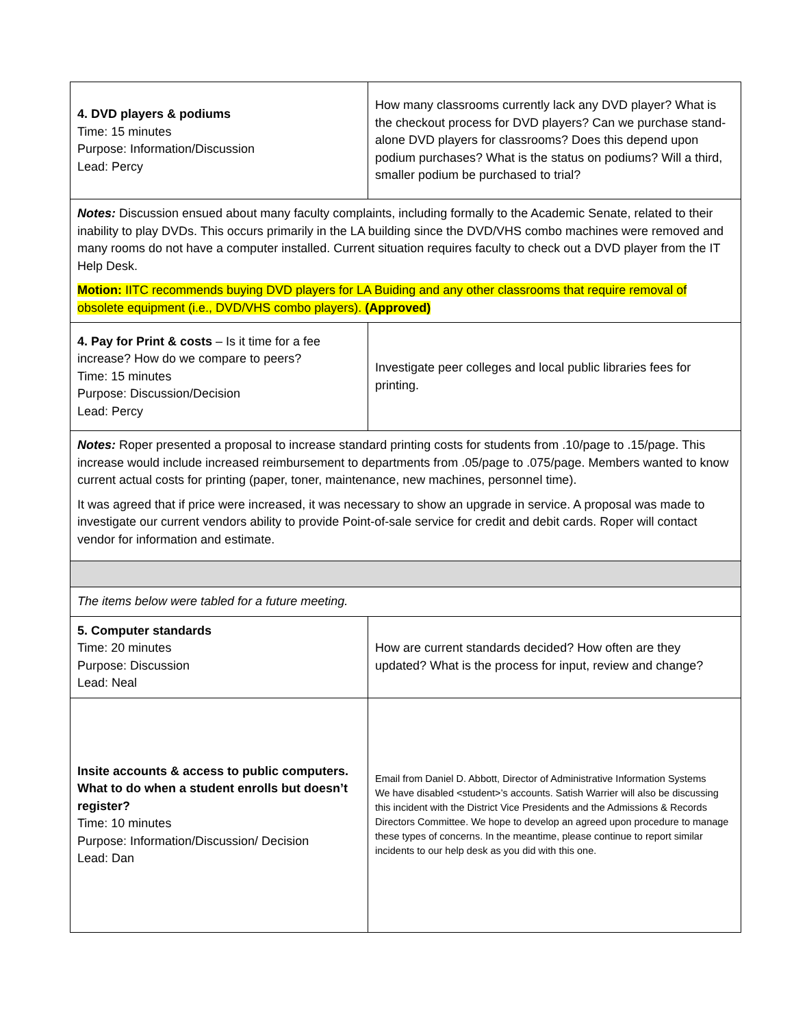| 4. DVD players & podiums Time: 15 minutes Purpose: Information/Discussion Lead: Percy | How many classrooms currently lack any DVD player? What is the checkout process for DVD players? Can we purchase stand-alone DVD players for classrooms? Does this depend upon podium purchases? What is the status on podiums? Will a third, smaller podium be purchased to trial? |
| Notes: Discussion ensued about many faculty complaints, including formally to the Academic Senate, related to their inability to play DVDs. This occurs primarily in the LA building since the DVD/VHS combo machines were removed and many rooms do not have a computer installed. Current situation requires faculty to check out a DVD player from the IT Help Desk. Motion: IITC recommends buying DVD players for LA Buiding and any other classrooms that require removal of obsolete equipment (i.e., DVD/VHS combo players). (Approved) | |
| 4. Pay for Print & costs – Is it time for a fee increase? How do we compare to peers? Time: 15 minutes Purpose: Discussion/Decision Lead: Percy | Investigate peer colleges and local public libraries fees for printing. |
| Notes: Roper presented a proposal to increase standard printing costs for students from .10/page to .15/page. This increase would include increased reimbursement to departments from .05/page to .075/page. Members wanted to know current actual costs for printing (paper, toner, maintenance, new machines, personnel time). It was agreed that if price were increased, it was necessary to show an upgrade in service. A proposal was made to investigate our current vendors ability to provide Point-of-sale service for credit and debit cards. Roper will contact vendor for information and estimate. | |
| The items below were tabled for a future meeting. | |
| 5. Computer standards Time: 20 minutes Purpose: Discussion Lead: Neal | How are current standards decided? How often are they updated? What is the process for input, review and change? |
| Insite accounts & access to public computers. What to do when a student enrolls but doesn’t register? Time: 10 minutes Purpose: Information/Discussion/ Decision Lead: Dan | Email from Daniel D. Abbott, Director of Administrative Information Systems We have disabled <student>’s accounts. Satish Warrier will also be discussing this incident with the District Vice Presidents and the Admissions & Records Directors Committee. We hope to develop an agreed upon procedure to manage these types of concerns. In the meantime, please continue to report similar incidents to our help desk as you did with this one. |